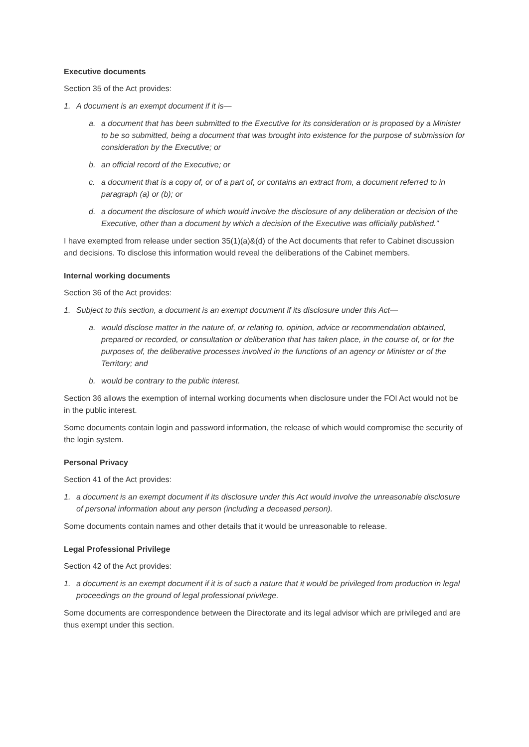Executive documents
Section 35 of the Act provides:
1. A document is an exempt document if it is—
a. a document that has been submitted to the Executive for its consideration or is proposed by a Minister to be so submitted, being a document that was brought into existence for the purpose of submission for consideration by the Executive; or
b. an official record of the Executive; or
c. a document that is a copy of, or of a part of, or contains an extract from, a document referred to in paragraph (a) or (b); or
d. a document the disclosure of which would involve the disclosure of any deliberation or decision of the Executive, other than a document by which a decision of the Executive was officially published.”
I have exempted from release under section 35(1)(a)&(d) of the Act documents that refer to Cabinet discussion and decisions. To disclose this information would reveal the deliberations of the Cabinet members.
Internal working documents
Section 36 of the Act provides:
1. Subject to this section, a document is an exempt document if its disclosure under this Act—
a. would disclose matter in the nature of, or relating to, opinion, advice or recommendation obtained, prepared or recorded, or consultation or deliberation that has taken place, in the course of, or for the purposes of, the deliberative processes involved in the functions of an agency or Minister or of the Territory; and
b. would be contrary to the public interest.
Section 36 allows the exemption of internal working documents when disclosure under the FOI Act would not be in the public interest.
Some documents contain login and password information, the release of which would compromise the security of the login system.
Personal Privacy
Section 41 of the Act provides:
1. a document is an exempt document if its disclosure under this Act would involve the unreasonable disclosure of personal information about any person (including a deceased person).
Some documents contain names and other details that it would be unreasonable to release.
Legal Professional Privilege
Section 42 of the Act provides:
1. a document is an exempt document if it is of such a nature that it would be privileged from production in legal proceedings on the ground of legal professional privilege.
Some documents are correspondence between the Directorate and its legal advisor which are privileged and are thus exempt under this section.